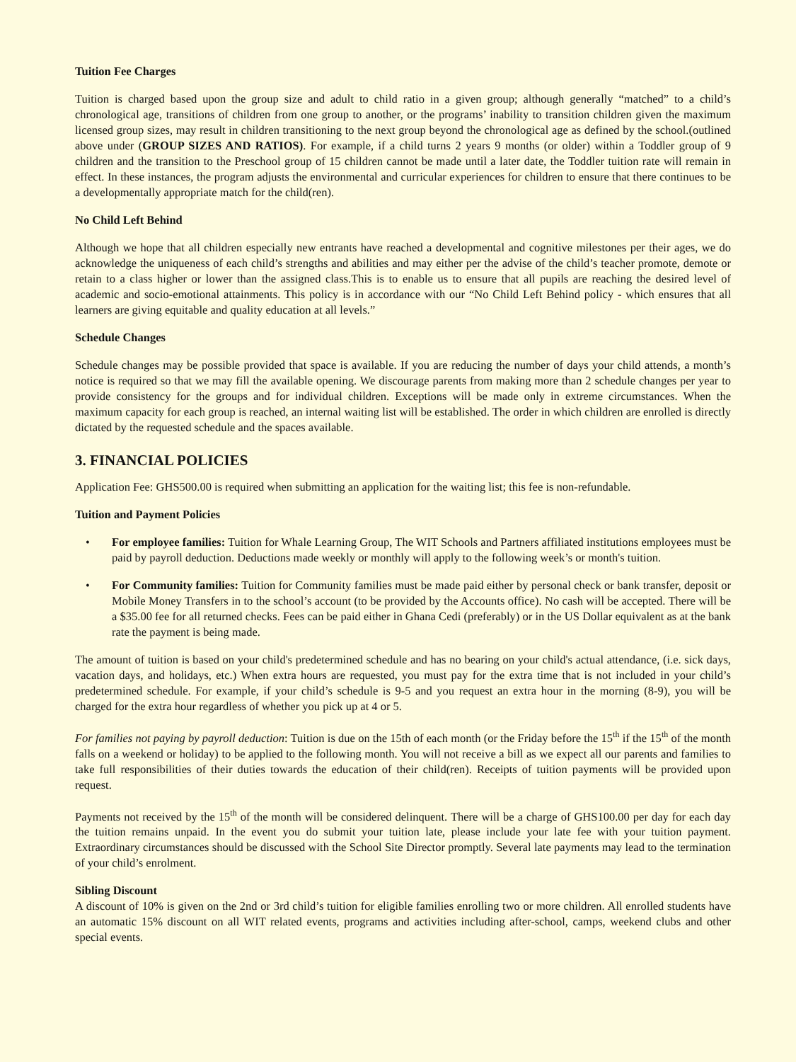Tuition Fee Charges
Tuition is charged based upon the group size and adult to child ratio in a given group; although generally “matched” to a child’s chronological age, transitions of children from one group to another, or the programs’ inability to transition children given the maximum licensed group sizes, may result in children transitioning to the next group beyond the chronological age as defined by the school.(outlined above under (GROUP SIZES AND RATIOS). For example, if a child turns 2 years 9 months (or older) within a Toddler group of 9 children and the transition to the Preschool group of 15 children cannot be made until a later date, the Toddler tuition rate will remain in effect. In these instances, the program adjusts the environmental and curricular experiences for children to ensure that there continues to be a developmentally appropriate match for the child(ren).
No Child Left Behind
Although we hope that all children especially new entrants have reached a developmental and cognitive milestones per their ages, we do acknowledge the uniqueness of each child’s strengths and abilities and may either per the advise of the child’s teacher promote, demote or retain to a class higher or lower than the assigned class.This is to enable us to ensure that all pupils are reaching the desired level of academic and socio-emotional attainments. This policy is in accordance with our “No Child Left Behind policy - which ensures that all learners are giving equitable and quality education at all levels.”
Schedule Changes
Schedule changes may be possible provided that space is available. If you are reducing the number of days your child attends, a month’s notice is required so that we may fill the available opening. We discourage parents from making more than 2 schedule changes per year to provide consistency for the groups and for individual children. Exceptions will be made only in extreme circumstances. When the maximum capacity for each group is reached, an internal waiting list will be established. The order in which children are enrolled is directly dictated by the requested schedule and the spaces available.
3. FINANCIAL POLICIES
Application Fee: GHS500.00 is required when submitting an application for the waiting list; this fee is non-refundable.
Tuition and Payment Policies
• For employee families: Tuition for Whale Learning Group, The WIT Schools and Partners affiliated institutions employees must be paid by payroll deduction. Deductions made weekly or monthly will apply to the following week’s or month's tuition.
• For Community families: Tuition for Community families must be made paid either by personal check or bank transfer, deposit or Mobile Money Transfers in to the school’s account (to be provided by the Accounts office). No cash will be accepted. There will be a $35.00 fee for all returned checks. Fees can be paid either in Ghana Cedi (preferably) or in the US Dollar equivalent as at the bank rate the payment is being made.
The amount of tuition is based on your child's predetermined schedule and has no bearing on your child's actual attendance, (i.e. sick days, vacation days, and holidays, etc.) When extra hours are requested, you must pay for the extra time that is not included in your child’s predetermined schedule. For example, if your child’s schedule is 9-5 and you request an extra hour in the morning (8-9), you will be charged for the extra hour regardless of whether you pick up at 4 or 5.
For families not paying by payroll deduction: Tuition is due on the 15th of each month (or the Friday before the 15<sup>th</sup> if the 15<sup>th</sup> of the month falls on a weekend or holiday) to be applied to the following month. You will not receive a bill as we expect all our parents and families to take full responsibilities of their duties towards the education of their child(ren). Receipts of tuition payments will be provided upon request.
Payments not received by the 15<sup>th</sup> of the month will be considered delinquent. There will be a charge of GHS100.00 per day for each day the tuition remains unpaid. In the event you do submit your tuition late, please include your late fee with your tuition payment. Extraordinary circumstances should be discussed with the School Site Director promptly. Several late payments may lead to the termination of your child’s enrolment.
Sibling Discount
A discount of 10% is given on the 2nd or 3rd child’s tuition for eligible families enrolling two or more children. All enrolled students have an automatic 15% discount on all WIT related events, programs and activities including after-school, camps, weekend clubs and other special events.